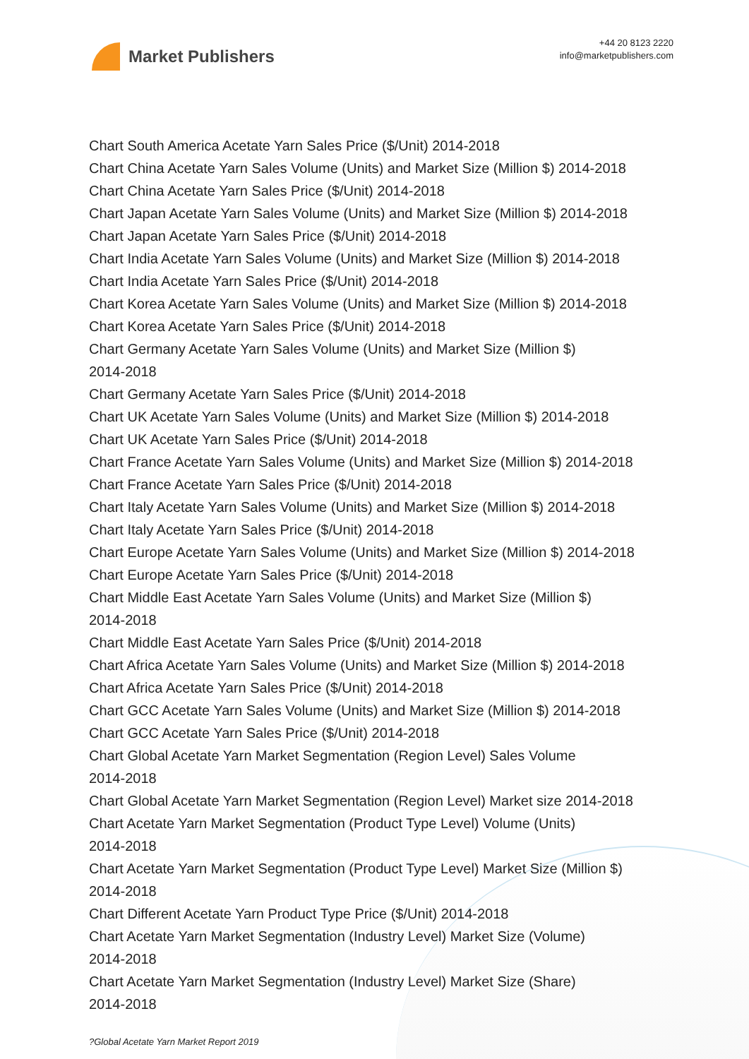Market Publishers
+44 20 8123 2220
info@marketpublishers.com
Chart South America Acetate Yarn Sales Price ($/Unit) 2014-2018
Chart China Acetate Yarn Sales Volume (Units) and Market Size (Million $) 2014-2018
Chart China Acetate Yarn Sales Price ($/Unit) 2014-2018
Chart Japan Acetate Yarn Sales Volume (Units) and Market Size (Million $) 2014-2018
Chart Japan Acetate Yarn Sales Price ($/Unit) 2014-2018
Chart India Acetate Yarn Sales Volume (Units) and Market Size (Million $) 2014-2018
Chart India Acetate Yarn Sales Price ($/Unit) 2014-2018
Chart Korea Acetate Yarn Sales Volume (Units) and Market Size (Million $) 2014-2018
Chart Korea Acetate Yarn Sales Price ($/Unit) 2014-2018
Chart Germany Acetate Yarn Sales Volume (Units) and Market Size (Million $)
2014-2018
Chart Germany Acetate Yarn Sales Price ($/Unit) 2014-2018
Chart UK Acetate Yarn Sales Volume (Units) and Market Size (Million $) 2014-2018
Chart UK Acetate Yarn Sales Price ($/Unit) 2014-2018
Chart France Acetate Yarn Sales Volume (Units) and Market Size (Million $) 2014-2018
Chart France Acetate Yarn Sales Price ($/Unit) 2014-2018
Chart Italy Acetate Yarn Sales Volume (Units) and Market Size (Million $) 2014-2018
Chart Italy Acetate Yarn Sales Price ($/Unit) 2014-2018
Chart Europe Acetate Yarn Sales Volume (Units) and Market Size (Million $) 2014-2018
Chart Europe Acetate Yarn Sales Price ($/Unit) 2014-2018
Chart Middle East Acetate Yarn Sales Volume (Units) and Market Size (Million $)
2014-2018
Chart Middle East Acetate Yarn Sales Price ($/Unit) 2014-2018
Chart Africa Acetate Yarn Sales Volume (Units) and Market Size (Million $) 2014-2018
Chart Africa Acetate Yarn Sales Price ($/Unit) 2014-2018
Chart GCC Acetate Yarn Sales Volume (Units) and Market Size (Million $) 2014-2018
Chart GCC Acetate Yarn Sales Price ($/Unit) 2014-2018
Chart Global Acetate Yarn Market Segmentation (Region Level) Sales Volume
2014-2018
Chart Global Acetate Yarn Market Segmentation (Region Level) Market size 2014-2018
Chart Acetate Yarn Market Segmentation (Product Type Level) Volume (Units)
2014-2018
Chart Acetate Yarn Market Segmentation (Product Type Level) Market Size (Million $)
2014-2018
Chart Different Acetate Yarn Product Type Price ($/Unit) 2014-2018
Chart Acetate Yarn Market Segmentation (Industry Level) Market Size (Volume)
2014-2018
Chart Acetate Yarn Market Segmentation (Industry Level) Market Size (Share)
2014-2018
?Global Acetate Yarn Market Report 2019